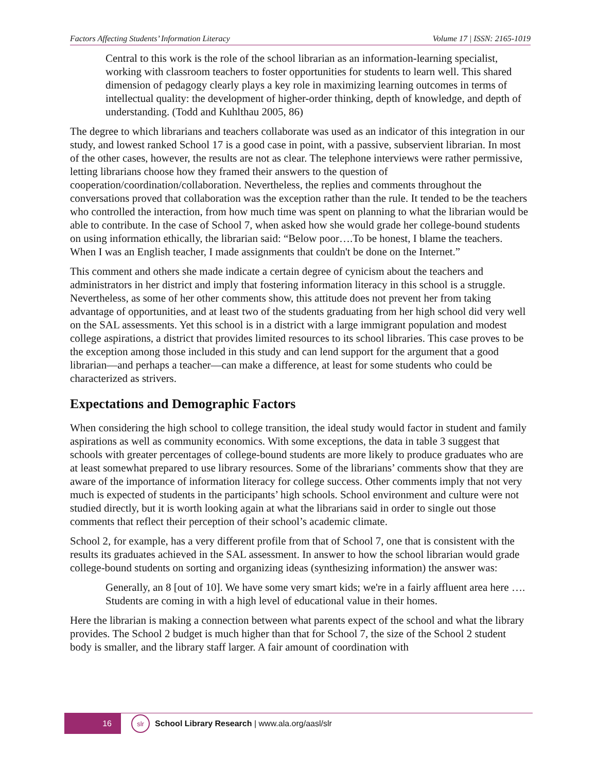Factors Affecting Students’ Information Literacy Volume 17 | ISSN: 2165-1019
Central to this work is the role of the school librarian as an information-learning specialist, working with classroom teachers to foster opportunities for students to learn well. This shared dimension of pedagogy clearly plays a key role in maximizing learning outcomes in terms of intellectual quality: the development of higher-order thinking, depth of knowledge, and depth of understanding. (Todd and Kuhlthau 2005, 86)
The degree to which librarians and teachers collaborate was used as an indicator of this integration in our study, and lowest ranked School 17 is a good case in point, with a passive, subservient librarian. In most of the other cases, however, the results are not as clear. The telephone interviews were rather permissive, letting librarians choose how they framed their answers to the question of cooperation/coordination/collaboration. Nevertheless, the replies and comments throughout the conversations proved that collaboration was the exception rather than the rule. It tended to be the teachers who controlled the interaction, from how much time was spent on planning to what the librarian would be able to contribute. In the case of School 7, when asked how she would grade her college-bound students on using information ethically, the librarian said: “Below poor….To be honest, I blame the teachers. When I was an English teacher, I made assignments that couldn't be done on the Internet.”
This comment and others she made indicate a certain degree of cynicism about the teachers and administrators in her district and imply that fostering information literacy in this school is a struggle. Nevertheless, as some of her other comments show, this attitude does not prevent her from taking advantage of opportunities, and at least two of the students graduating from her high school did very well on the SAL assessments. Yet this school is in a district with a large immigrant population and modest college aspirations, a district that provides limited resources to its school libraries. This case proves to be the exception among those included in this study and can lend support for the argument that a good librarian—and perhaps a teacher—can make a difference, at least for some students who could be characterized as strivers.
Expectations and Demographic Factors
When considering the high school to college transition, the ideal study would factor in student and family aspirations as well as community economics. With some exceptions, the data in table 3 suggest that schools with greater percentages of college-bound students are more likely to produce graduates who are at least somewhat prepared to use library resources. Some of the librarians’ comments show that they are aware of the importance of information literacy for college success. Other comments imply that not very much is expected of students in the participants’ high schools. School environment and culture were not studied directly, but it is worth looking again at what the librarians said in order to single out those comments that reflect their perception of their school’s academic climate.
School 2, for example, has a very different profile from that of School 7, one that is consistent with the results its graduates achieved in the SAL assessment. In answer to how the school librarian would grade college-bound students on sorting and organizing ideas (synthesizing information) the answer was:
Generally, an 8 [out of 10]. We have some very smart kids; we're in a fairly affluent area here …. Students are coming in with a high level of educational value in their homes.
Here the librarian is making a connection between what parents expect of the school and what the library provides. The School 2 budget is much higher than that for School 7, the size of the School 2 student body is smaller, and the library staff larger. A fair amount of coordination with
16
slr
School Library Research | www.ala.org/aasl/slr